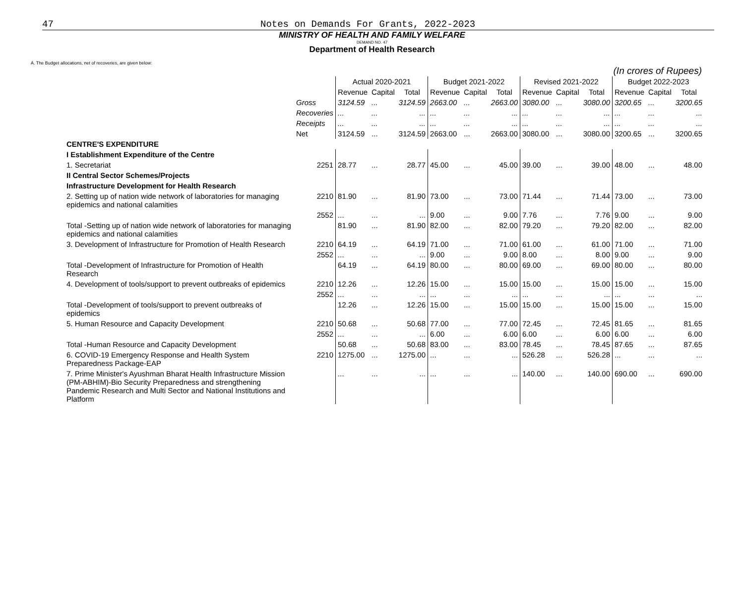47 Notes on Demands For Grants, 2022-2023
MINISTRY OF HEALTH AND FAMILY WELFARE
DEMAND NO. 47
Department of Health Research
A. The Budget allocations, net of recoveries, are given below:
(In crores of Rupees)
| | | Actual 2020-2021 | | | Budget 2021-2022 | | | Revised 2021-2022 | | | Budget 2022-2023 | | |
| --- | --- | --- | --- | --- | --- | --- | --- | --- | --- | --- | --- | --- | --- |
| | | Revenue | Capital | Total | Revenue | Capital | Total | Revenue | Capital | Total | Revenue | Capital | Total |
| | Gross | 3124.59 | ... | 3124.59 | 2663.00 | ... | 2663.00 | 3080.00 | ... | 3080.00 | 3200.65 | ... | 3200.65 |
| | Recoveries | ... | ... | ... | ... | ... | ... | ... | ... | ... | ... | ... | ... |
| | Receipts | ... | ... | ... | ... | ... | ... | ... | ... | ... | ... | ... | ... |
| | Net | 3124.59 | ... | 3124.59 | 2663.00 | ... | 2663.00 | 3080.00 | ... | 3080.00 | 3200.65 | ... | 3200.65 |
| CENTRE'S EXPENDITURE | | | | | | | | | | | | | |
| I Establishment Expenditure of the Centre | | | | | | | | | | | | | |
| 1. Secretariat | 2251 | 28.77 | ... | 28.77 | 45.00 | ... | 45.00 | 39.00 | ... | 39.00 | 48.00 | ... | 48.00 |
| II Central Sector Schemes/Projects | | | | | | | | | | | | | |
| Infrastructure Development for Health Research | | | | | | | | | | | | | |
| 2. Setting up of nation wide network of laboratories for managing epidemics and national calamities | 2210 | 81.90 | ... | 81.90 | 73.00 | ... | 73.00 | 71.44 | ... | 71.44 | 73.00 | ... | 73.00 |
| | 2552 | ... | ... | ... | 9.00 | ... | 9.00 | 7.76 | ... | 7.76 | 9.00 | ... | 9.00 |
| Total -Setting up of nation wide network of laboratories for managing epidemics and national calamities | | 81.90 | ... | 81.90 | 82.00 | ... | 82.00 | 79.20 | ... | 79.20 | 82.00 | ... | 82.00 |
| 3. Development of Infrastructure for Promotion of Health Research | 2210 | 64.19 | ... | 64.19 | 71.00 | ... | 71.00 | 61.00 | ... | 61.00 | 71.00 | ... | 71.00 |
| | 2552 | ... | ... | ... | 9.00 | ... | 9.00 | 8.00 | ... | 8.00 | 9.00 | ... | 9.00 |
| Total -Development of Infrastructure for Promotion of Health Research | | 64.19 | ... | 64.19 | 80.00 | ... | 80.00 | 69.00 | ... | 69.00 | 80.00 | ... | 80.00 |
| 4. Development of tools/support to prevent outbreaks of epidemics | 2210 | 12.26 | ... | 12.26 | 15.00 | ... | 15.00 | 15.00 | ... | 15.00 | 15.00 | ... | 15.00 |
| | 2552 | ... | ... | ... | ... | ... | ... | ... | ... | ... | ... | ... | ... |
| Total -Development of tools/support to prevent outbreaks of epidemics | | 12.26 | ... | 12.26 | 15.00 | ... | 15.00 | 15.00 | ... | 15.00 | 15.00 | ... | 15.00 |
| 5. Human Resource and Capacity Development | 2210 | 50.68 | ... | 50.68 | 77.00 | ... | 77.00 | 72.45 | ... | 72.45 | 81.65 | ... | 81.65 |
| | 2552 | ... | ... | ... | 6.00 | ... | 6.00 | 6.00 | ... | 6.00 | 6.00 | ... | 6.00 |
| Total -Human Resource and Capacity Development | | 50.68 | ... | 50.68 | 83.00 | ... | 83.00 | 78.45 | ... | 78.45 | 87.65 | ... | 87.65 |
| 6. COVID-19 Emergency Response and Health System Preparedness Package-EAP | 2210 | 1275.00 | ... | 1275.00 | ... | ... | ... | 526.28 | ... | 526.28 | ... | ... | ... |
| 7. Prime Minister's Ayushman Bharat Health Infrastructure Mission (PM-ABHIM)-Bio Security Preparedness and strengthening Pandemic Research and Multi Sector and National Institutions and Platform | | ... | ... | ... | ... | ... | ... | 140.00 | ... | 140.00 | 690.00 | ... | 690.00 |